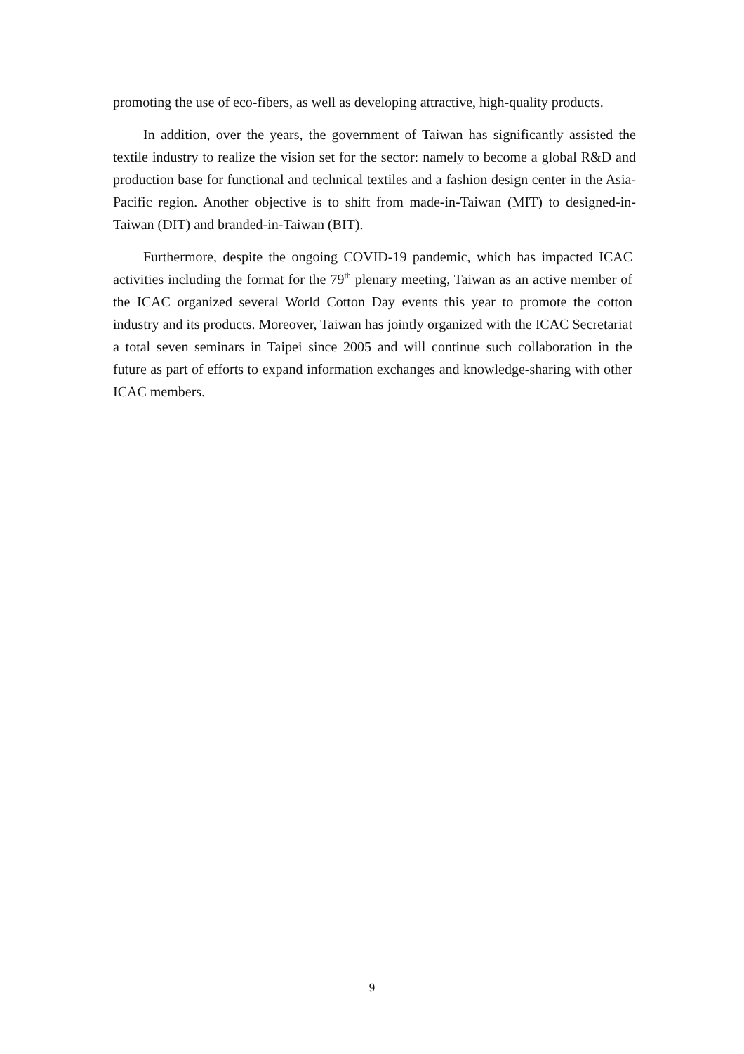promoting the use of eco-fibers, as well as developing attractive, high-quality products.
In addition, over the years, the government of Taiwan has significantly assisted the textile industry to realize the vision set for the sector: namely to become a global R&D and production base for functional and technical textiles and a fashion design center in the Asia-Pacific region. Another objective is to shift from made-in-Taiwan (MIT) to designed-in-Taiwan (DIT) and branded-in-Taiwan (BIT).
Furthermore, despite the ongoing COVID-19 pandemic, which has impacted ICAC activities including the format for the 79<sup>th</sup> plenary meeting, Taiwan as an active member of the ICAC organized several World Cotton Day events this year to promote the cotton industry and its products. Moreover, Taiwan has jointly organized with the ICAC Secretariat a total seven seminars in Taipei since 2005 and will continue such collaboration in the future as part of efforts to expand information exchanges and knowledge-sharing with other ICAC members.
9